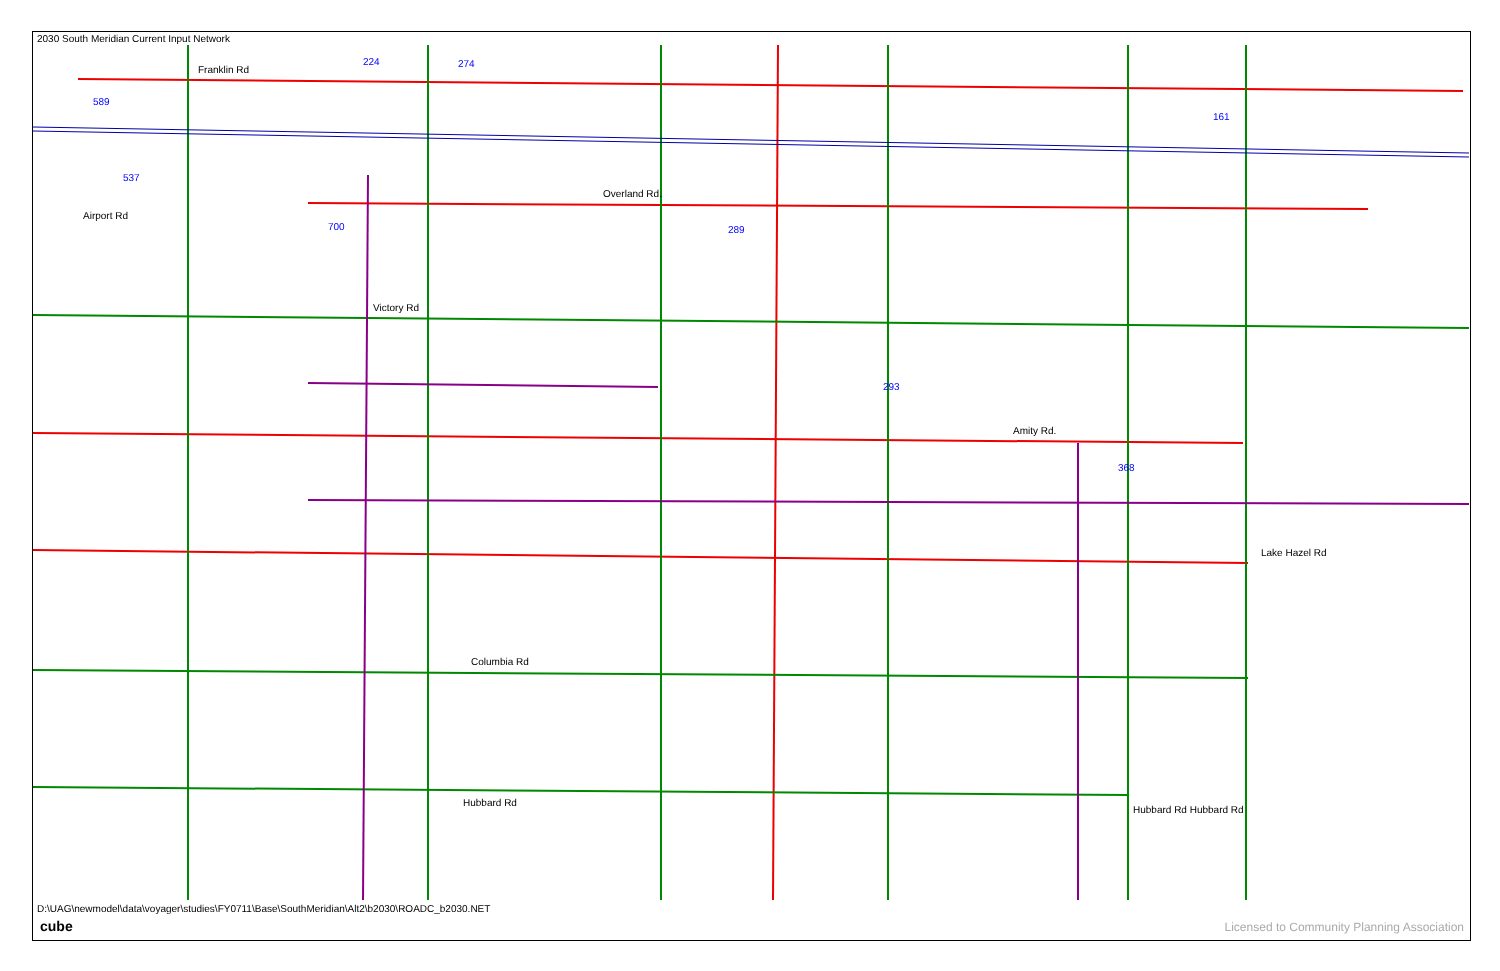2030 South Meridian Current Input Network
589
224
274
537
700
289
293
368
161
Franklin Rd
Airport Rd
Overland Rd.
Victory Rd
Amity Rd.
Lake Hazel Rd
Columbia Rd
Hubbard Rd
Hubbard Rd Hubbard Rd
D:\UAG\newmodel\data\voyager\studies\FY0711\Base\SouthMeridian\Alt2\b2030\ROADC_b2030.NET
cube
Licensed to Community Planning Association